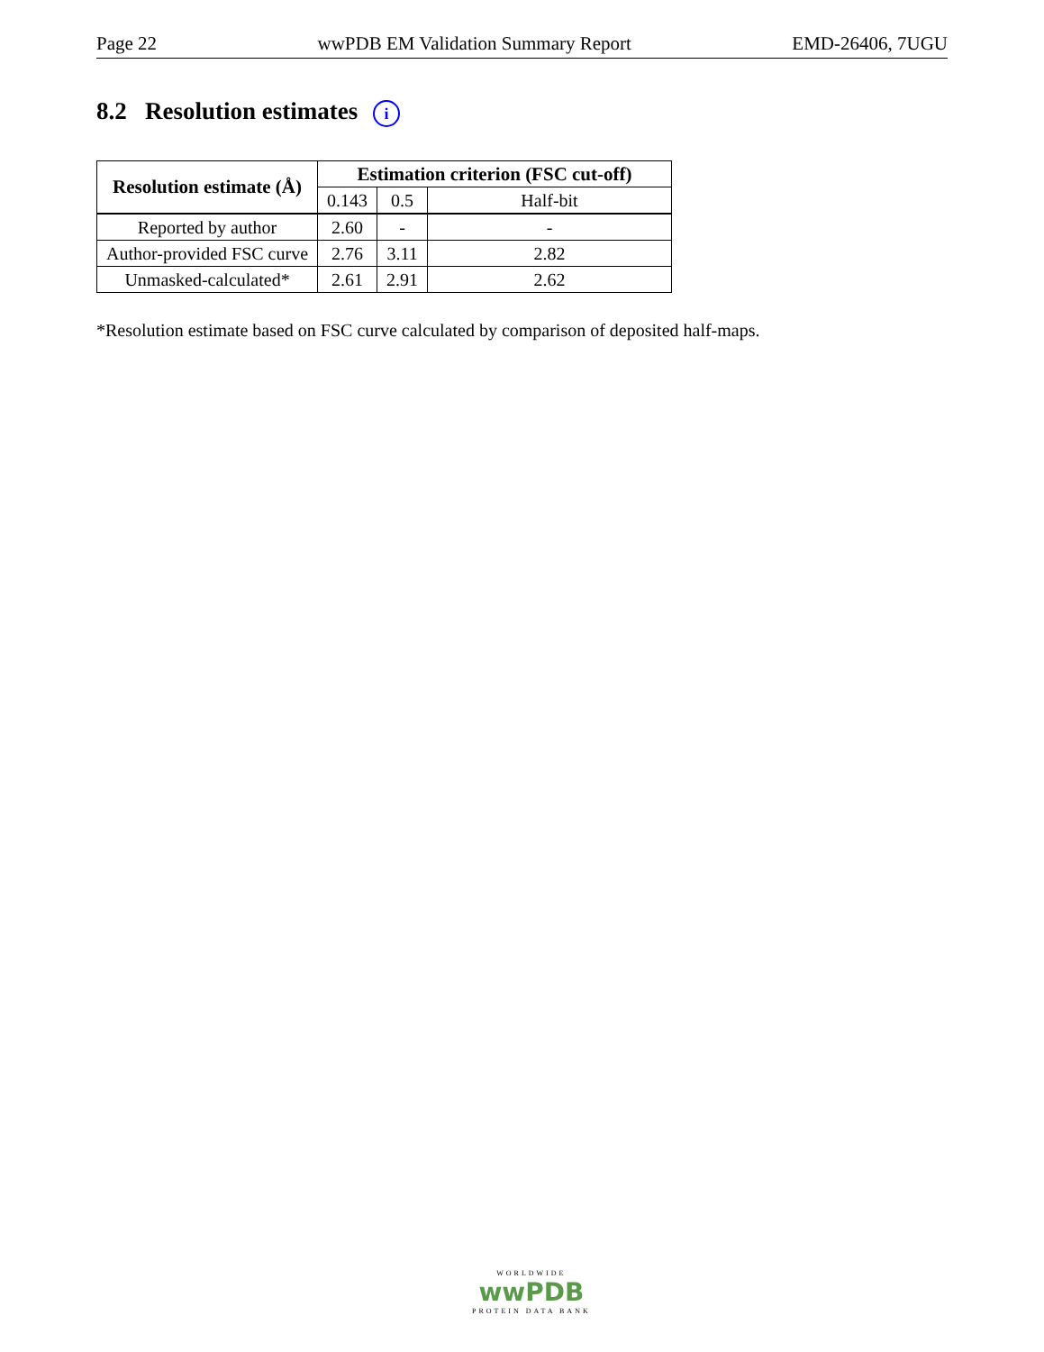Page 22 wwPDB EM Validation Summary Report EMD-26406, 7UGU
8.2 Resolution estimates i
| Resolution estimate (Å) | Estimation criterion (FSC cut-off) | | |
| --- | --- | --- | --- |
| | 0.143 | 0.5 | Half-bit |
| Reported by author | 2.60 | - | - |
| Author-provided FSC curve | 2.76 | 3.11 | 2.82 |
| Unmasked-calculated* | 2.61 | 2.91 | 2.62 |
*Resolution estimate based on FSC curve calculated by comparison of deposited half-maps.
WORLDWIDE
wwPDB
PROTEIN DATA BANK